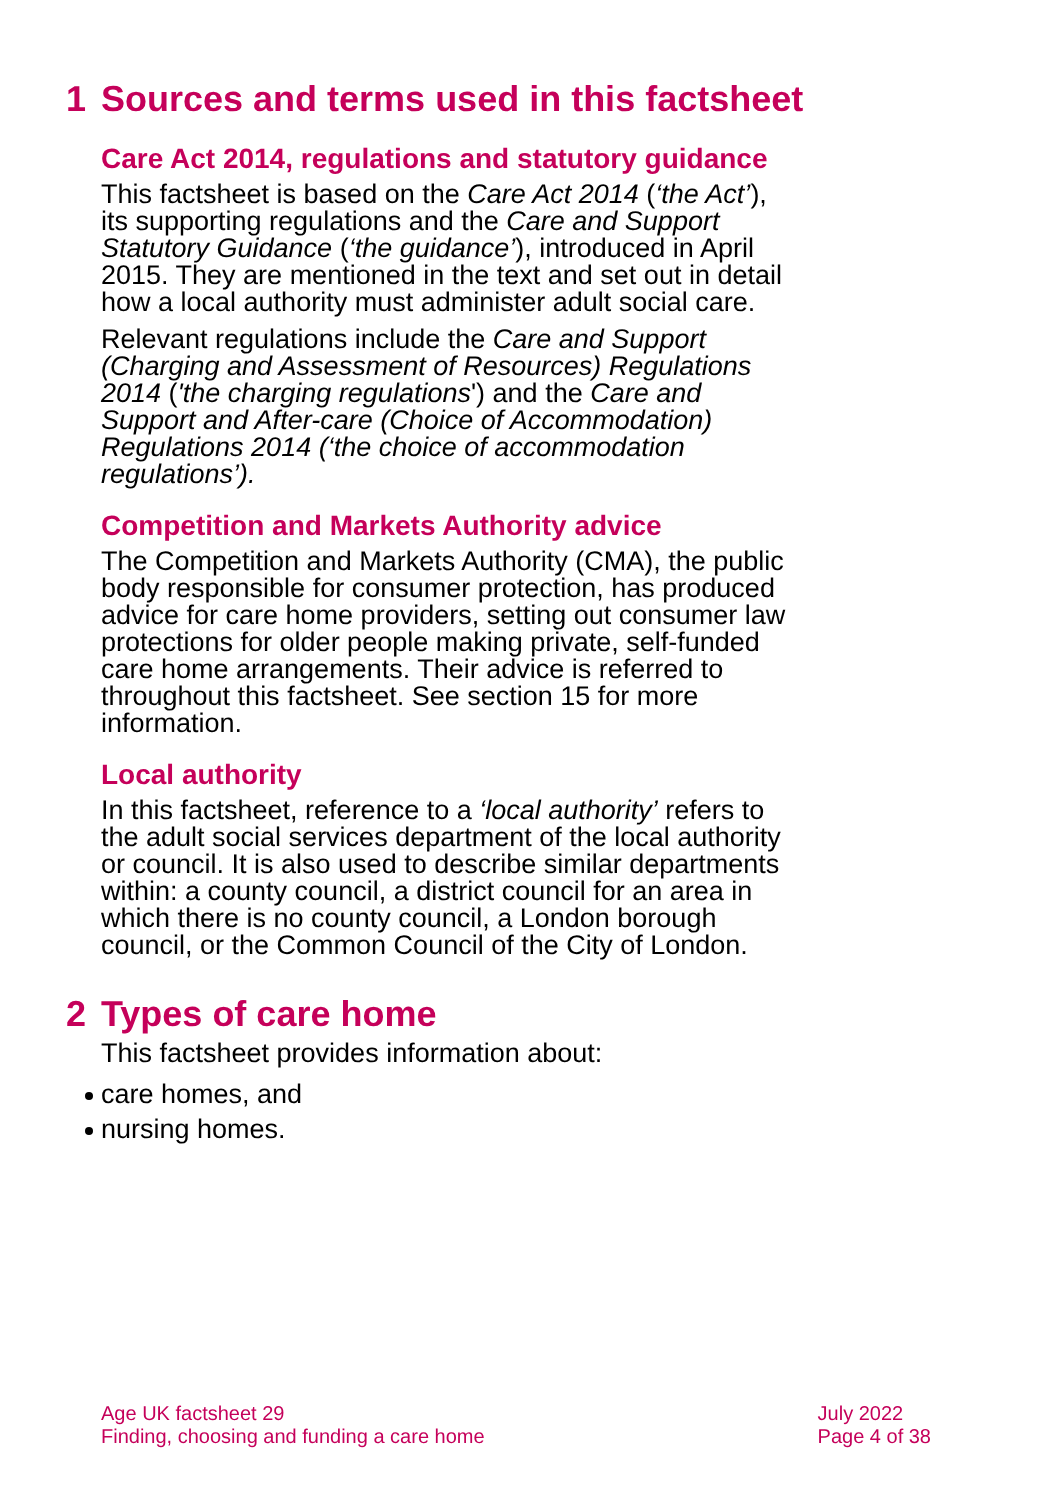1 Sources and terms used in this factsheet
Care Act 2014, regulations and statutory guidance
This factsheet is based on the Care Act 2014 (‘the Act’), its supporting regulations and the Care and Support Statutory Guidance (‘the guidance’), introduced in April 2015. They are mentioned in the text and set out in detail how a local authority must administer adult social care.
Relevant regulations include the Care and Support (Charging and Assessment of Resources) Regulations 2014 ('the charging regulations') and the Care and Support and After-care (Choice of Accommodation) Regulations 2014 (‘the choice of accommodation regulations’).
Competition and Markets Authority advice
The Competition and Markets Authority (CMA), the public body responsible for consumer protection, has produced advice for care home providers, setting out consumer law protections for older people making private, self-funded care home arrangements. Their advice is referred to throughout this factsheet. See section 15 for more information.
Local authority
In this factsheet, reference to a ‘local authority’ refers to the adult social services department of the local authority or council. It is also used to describe similar departments within: a county council, a district council for an area in which there is no county council, a London borough council, or the Common Council of the City of London.
2 Types of care home
This factsheet provides information about:
care homes, and
nursing homes.
Age UK factsheet 29
Finding, choosing and funding a care home
July 2022
Page 4 of 38